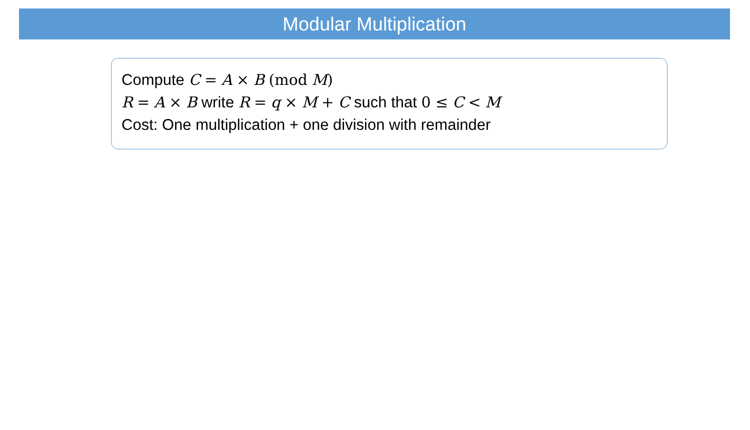Modular Multiplication
Compute C = A × B (mod M)
R = A × B write R = q × M + C such that 0 ≤ C < M
Cost: One multiplication + one division with remainder